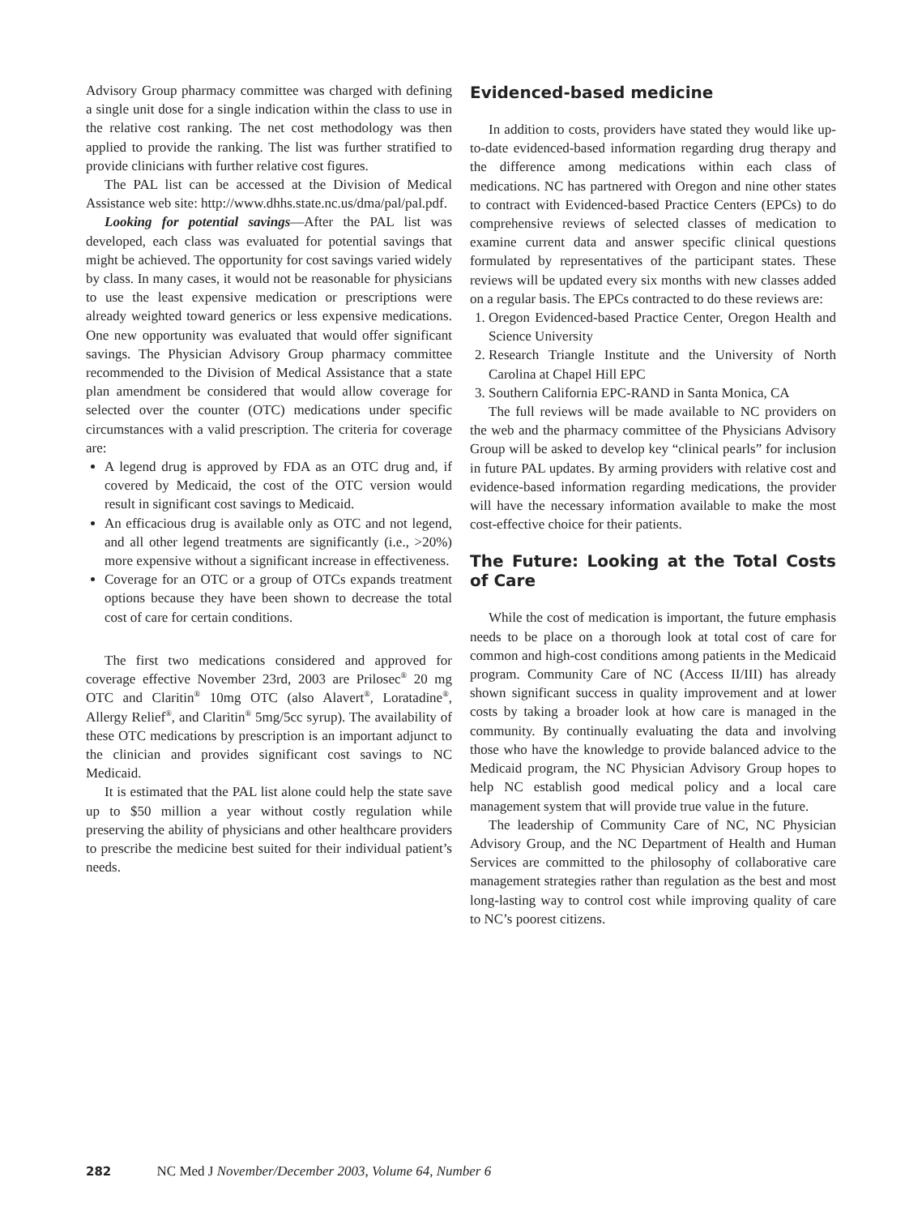Advisory Group pharmacy committee was charged with defining a single unit dose for a single indication within the class to use in the relative cost ranking. The net cost methodology was then applied to provide the ranking. The list was further stratified to provide clinicians with further relative cost figures.
The PAL list can be accessed at the Division of Medical Assistance web site: http://www.dhhs.state.nc.us/dma/pal/pal.pdf.
Looking for potential savings—After the PAL list was developed, each class was evaluated for potential savings that might be achieved. The opportunity for cost savings varied widely by class. In many cases, it would not be reasonable for physicians to use the least expensive medication or prescriptions were already weighted toward generics or less expensive medications. One new opportunity was evaluated that would offer significant savings. The Physician Advisory Group pharmacy committee recommended to the Division of Medical Assistance that a state plan amendment be considered that would allow coverage for selected over the counter (OTC) medications under specific circumstances with a valid prescription. The criteria for coverage are:
A legend drug is approved by FDA as an OTC drug and, if covered by Medicaid, the cost of the OTC version would result in significant cost savings to Medicaid.
An efficacious drug is available only as OTC and not legend, and all other legend treatments are significantly (i.e., >20%) more expensive without a significant increase in effectiveness.
Coverage for an OTC or a group of OTCs expands treatment options because they have been shown to decrease the total cost of care for certain conditions.
The first two medications considered and approved for coverage effective November 23rd, 2003 are Prilosec<sup>®</sup> 20 mg OTC and Claritin<sup>®</sup> 10mg OTC (also Alavert<sup>®</sup>, Loratadine<sup>®</sup>, Allergy Relief<sup>®</sup>, and Claritin<sup>®</sup> 5mg/5cc syrup). The availability of these OTC medications by prescription is an important adjunct to the clinician and provides significant cost savings to NC Medicaid.
It is estimated that the PAL list alone could help the state save up to $50 million a year without costly regulation while preserving the ability of physicians and other healthcare providers to prescribe the medicine best suited for their individual patient’s needs.
Evidenced-based medicine
In addition to costs, providers have stated they would like up-to-date evidenced-based information regarding drug therapy and the difference among medications within each class of medications. NC has partnered with Oregon and nine other states to contract with Evidenced-based Practice Centers (EPCs) to do comprehensive reviews of selected classes of medication to examine current data and answer specific clinical questions formulated by representatives of the participant states. These reviews will be updated every six months with new classes added on a regular basis. The EPCs contracted to do these reviews are:
1. Oregon Evidenced-based Practice Center, Oregon Health and Science University
2. Research Triangle Institute and the University of North Carolina at Chapel Hill EPC
3. Southern California EPC-RAND in Santa Monica, CA
The full reviews will be made available to NC providers on the web and the pharmacy committee of the Physicians Advisory Group will be asked to develop key “clinical pearls” for inclusion in future PAL updates. By arming providers with relative cost and evidence-based information regarding medications, the provider will have the necessary information available to make the most cost-effective choice for their patients.
The Future: Looking at the Total Costs of Care
While the cost of medication is important, the future emphasis needs to be place on a thorough look at total cost of care for common and high-cost conditions among patients in the Medicaid program. Community Care of NC (Access II/III) has already shown significant success in quality improvement and at lower costs by taking a broader look at how care is managed in the community. By continually evaluating the data and involving those who have the knowledge to provide balanced advice to the Medicaid program, the NC Physician Advisory Group hopes to help NC establish good medical policy and a local care management system that will provide true value in the future.
The leadership of Community Care of NC, NC Physician Advisory Group, and the NC Department of Health and Human Services are committed to the philosophy of collaborative care management strategies rather than regulation as the best and most long-lasting way to control cost while improving quality of care to NC’s poorest citizens.
282 NC Med J November/December 2003, Volume 64, Number 6